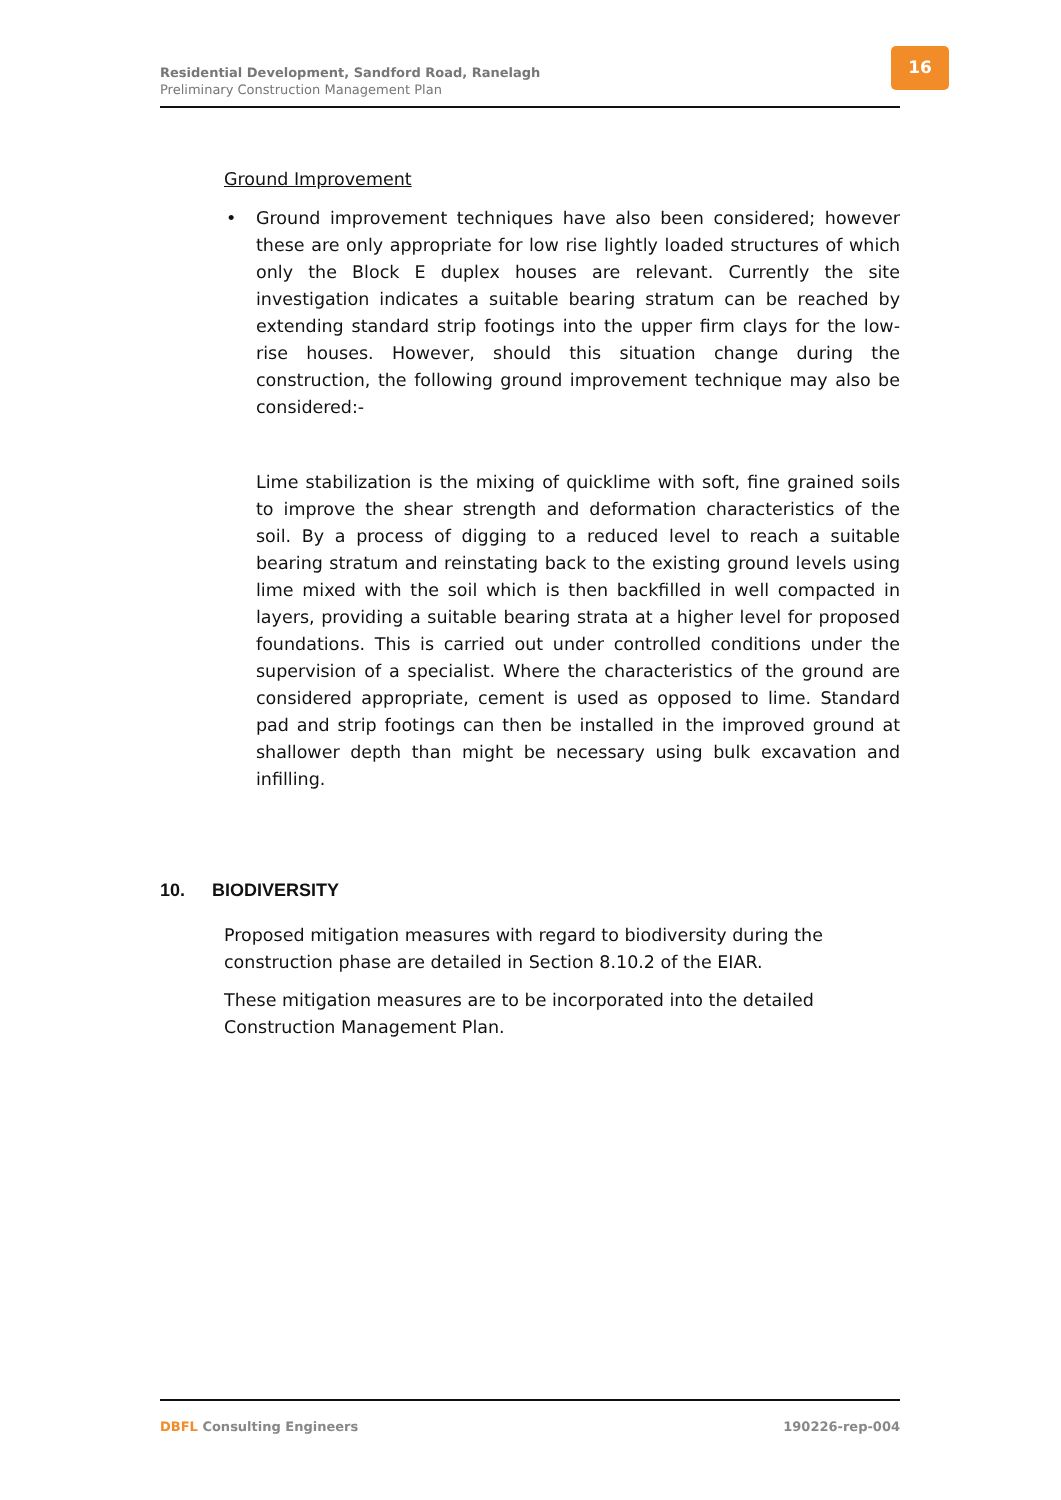Residential Development, Sandford Road, Ranelagh
Preliminary Construction Management Plan
16
Ground Improvement
• Ground improvement techniques have also been considered; however these are only appropriate for low rise lightly loaded structures of which only the Block E duplex houses are relevant. Currently the site investigation indicates a suitable bearing stratum can be reached by extending standard strip footings into the upper firm clays for the low-rise houses. However, should this situation change during the construction, the following ground improvement technique may also be considered:-
Lime stabilization is the mixing of quicklime with soft, fine grained soils to improve the shear strength and deformation characteristics of the soil. By a process of digging to a reduced level to reach a suitable bearing stratum and reinstating back to the existing ground levels using lime mixed with the soil which is then backfilled in well compacted in layers, providing a suitable bearing strata at a higher level for proposed foundations. This is carried out under controlled conditions under the supervision of a specialist. Where the characteristics of the ground are considered appropriate, cement is used as opposed to lime. Standard pad and strip footings can then be installed in the improved ground at shallower depth than might be necessary using bulk excavation and infilling.
10. BIODIVERSITY
Proposed mitigation measures with regard to biodiversity during the
construction phase are detailed in Section 8.10.2 of the EIAR.
These mitigation measures are to be incorporated into the detailed
Construction Management Plan.
DBFL Consulting Engineers 190226-rep-004